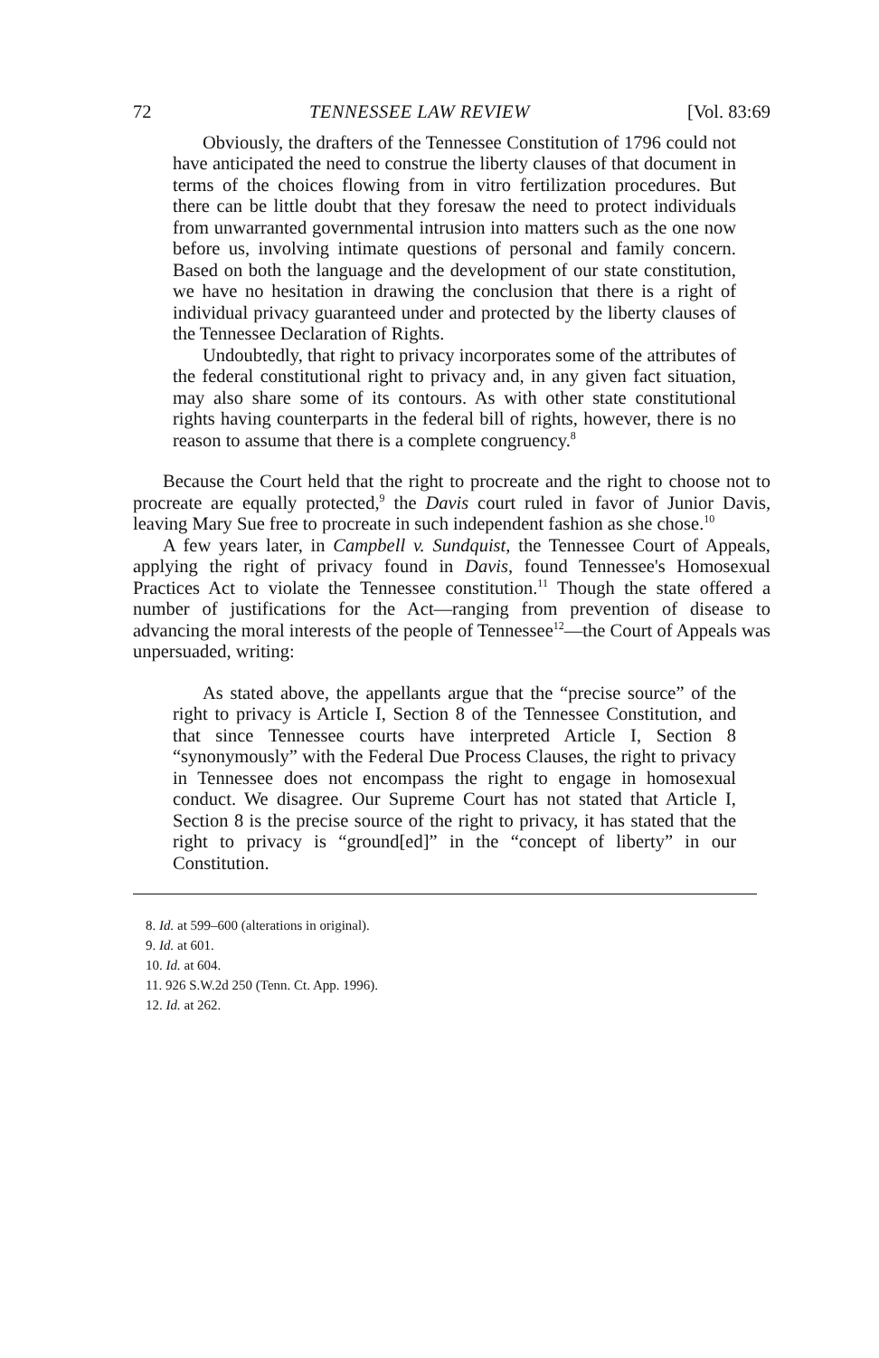72 TENNESSEE LAW REVIEW [Vol. 83:69
Obviously, the drafters of the Tennessee Constitution of 1796 could not have anticipated the need to construe the liberty clauses of that document in terms of the choices flowing from in vitro fertilization procedures. But there can be little doubt that they foresaw the need to protect individuals from unwarranted governmental intrusion into matters such as the one now before us, involving intimate questions of personal and family concern. Based on both the language and the development of our state constitution, we have no hesitation in drawing the conclusion that there is a right of individual privacy guaranteed under and protected by the liberty clauses of the Tennessee Declaration of Rights.
Undoubtedly, that right to privacy incorporates some of the attributes of the federal constitutional right to privacy and, in any given fact situation, may also share some of its contours. As with other state constitutional rights having counterparts in the federal bill of rights, however, there is no reason to assume that there is a complete congruency.<sup>8</sup>
Because the Court held that the right to procreate and the right to choose not to procreate are equally protected,<sup>9</sup> the Davis court ruled in favor of Junior Davis, leaving Mary Sue free to procreate in such independent fashion as she chose.<sup>10</sup>
A few years later, in Campbell v. Sundquist, the Tennessee Court of Appeals, applying the right of privacy found in Davis, found Tennessee's Homosexual Practices Act to violate the Tennessee constitution.<sup>11</sup> Though the state offered a number of justifications for the Act—ranging from prevention of disease to advancing the moral interests of the people of Tennessee<sup>12</sup>—the Court of Appeals was unpersuaded, writing:
As stated above, the appellants argue that the “precise source” of the right to privacy is Article I, Section 8 of the Tennessee Constitution, and that since Tennessee courts have interpreted Article I, Section 8 “synonymously” with the Federal Due Process Clauses, the right to privacy in Tennessee does not encompass the right to engage in homosexual conduct. We disagree. Our Supreme Court has not stated that Article I, Section 8 is the precise source of the right to privacy, it has stated that the right to privacy is “ground[ed]” in the “concept of liberty” in our Constitution.
8. Id. at 599–600 (alterations in original).
9. Id. at 601.
10. Id. at 604.
11. 926 S.W.2d 250 (Tenn. Ct. App. 1996).
12. Id. at 262.